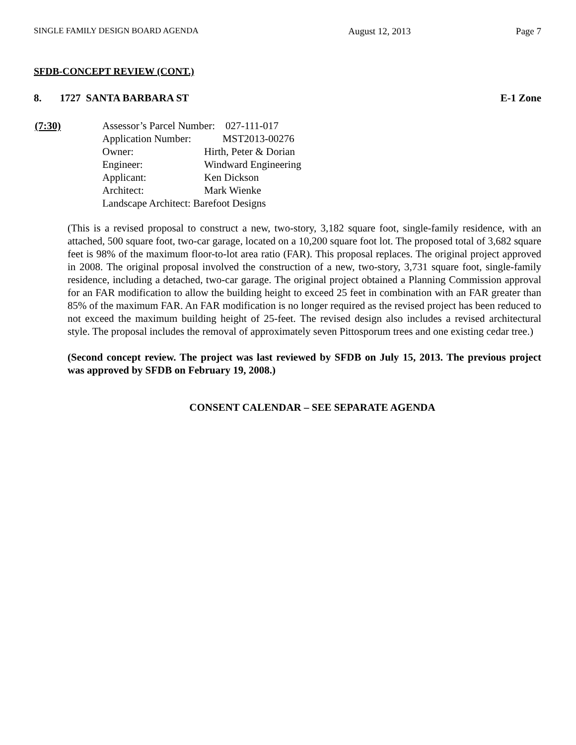SINGLE FAMILY DESIGN BOARD AGENDA August 12, 2013 Page 7
SFDB-CONCEPT REVIEW (CONT.)
8. 1727 SANTA BARBARA ST E-1 Zone
(7:30) Assessor’s Parcel Number: 027-111-017
Application Number: MST2013-00276
| Owner: | Hirth, Peter & Dorian |
| Engineer: | Windward Engineering |
| Applicant: | Ken Dickson |
| Architect: | Mark Wienke |
| Landscape Architect: Barefoot Designs | |
(This is a revised proposal to construct a new, two-story, 3,182 square foot, single-family residence, with an attached, 500 square foot, two-car garage, located on a 10,200 square foot lot. The proposed total of 3,682 square feet is 98% of the maximum floor-to-lot area ratio (FAR). This proposal replaces. The original project approved in 2008. The original proposal involved the construction of a new, two-story, 3,731 square foot, single-family residence, including a detached, two-car garage. The original project obtained a Planning Commission approval for an FAR modification to allow the building height to exceed 25 feet in combination with an FAR greater than 85% of the maximum FAR. An FAR modification is no longer required as the revised project has been reduced to not exceed the maximum building height of 25-feet. The revised design also includes a revised architectural style. The proposal includes the removal of approximately seven Pittosporum trees and one existing cedar tree.)
(Second concept review. The project was last reviewed by SFDB on July 15, 2013. The previous project was approved by SFDB on February 19, 2008.)
CONSENT CALENDAR – SEE SEPARATE AGENDA